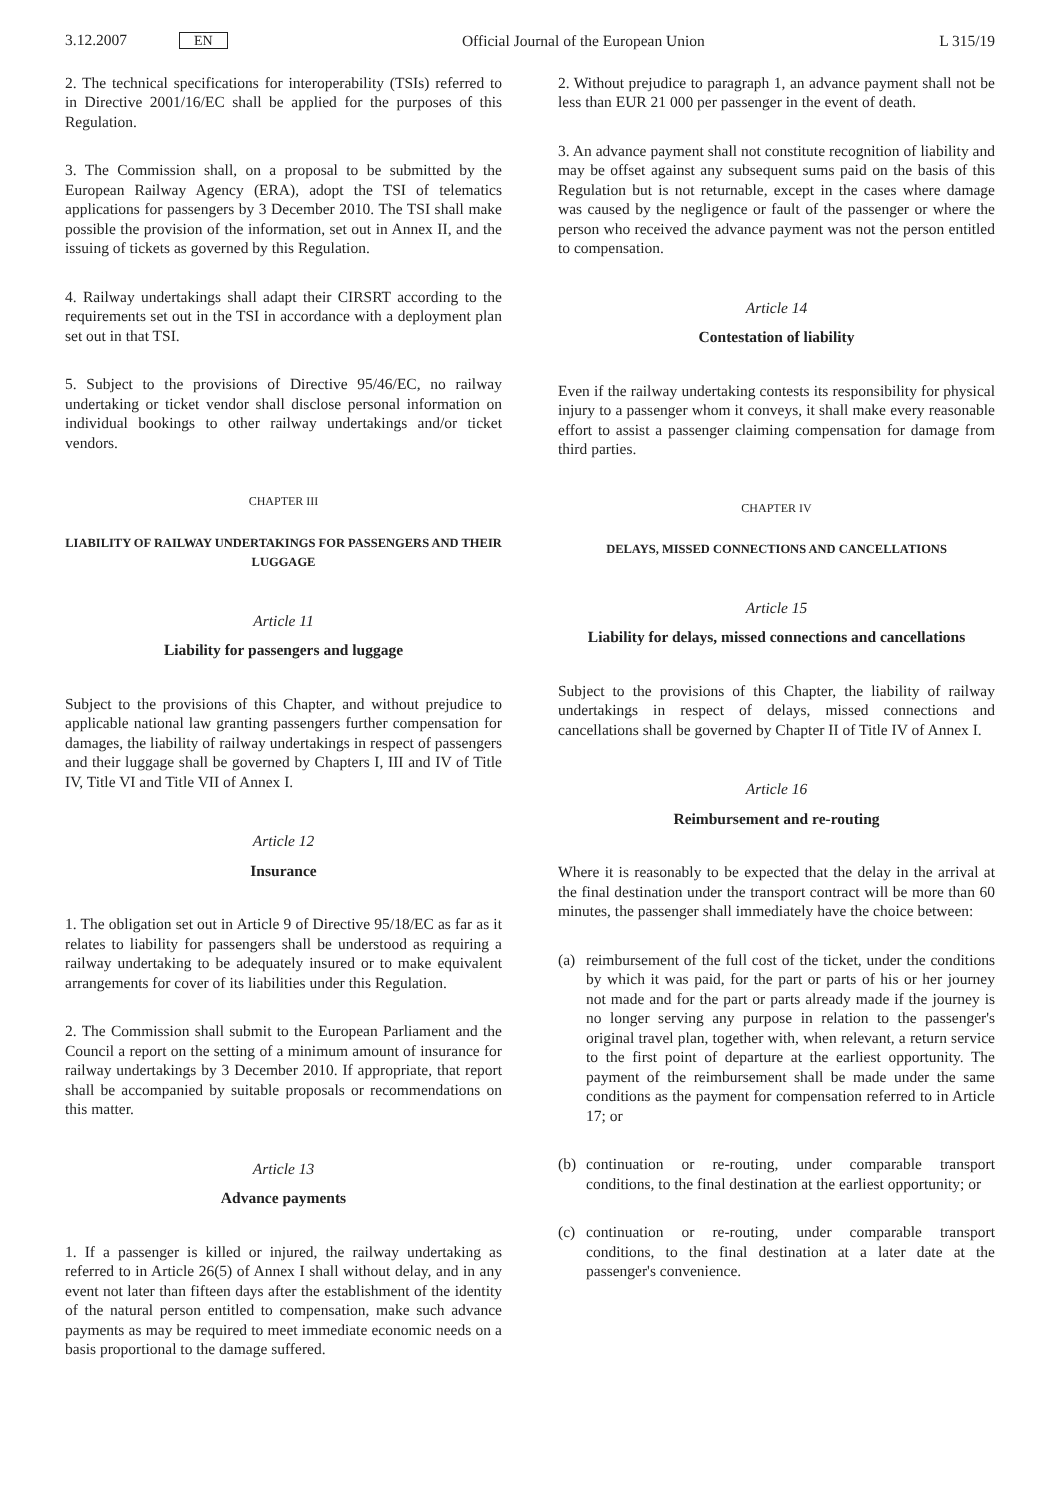3.12.2007 EN
Official Journal of the European Union
L 315/19
2. The technical specifications for interoperability (TSIs) referred to in Directive 2001/16/EC shall be applied for the purposes of this Regulation.
3. The Commission shall, on a proposal to be submitted by the European Railway Agency (ERA), adopt the TSI of telematics applications for passengers by 3 December 2010. The TSI shall make possible the provision of the information, set out in Annex II, and the issuing of tickets as governed by this Regulation.
4. Railway undertakings shall adapt their CIRSRT according to the requirements set out in the TSI in accordance with a deployment plan set out in that TSI.
5. Subject to the provisions of Directive 95/46/EC, no railway undertaking or ticket vendor shall disclose personal information on individual bookings to other railway undertakings and/or ticket vendors.
CHAPTER III
LIABILITY OF RAILWAY UNDERTAKINGS FOR PASSENGERS AND THEIR LUGGAGE
Article 11
Liability for passengers and luggage
Subject to the provisions of this Chapter, and without prejudice to applicable national law granting passengers further compensation for damages, the liability of railway undertakings in respect of passengers and their luggage shall be governed by Chapters I, III and IV of Title IV, Title VI and Title VII of Annex I.
Article 12
Insurance
1. The obligation set out in Article 9 of Directive 95/18/EC as far as it relates to liability for passengers shall be understood as requiring a railway undertaking to be adequately insured or to make equivalent arrangements for cover of its liabilities under this Regulation.
2. The Commission shall submit to the European Parliament and the Council a report on the setting of a minimum amount of insurance for railway undertakings by 3 December 2010. If appropriate, that report shall be accompanied by suitable proposals or recommendations on this matter.
Article 13
Advance payments
1. If a passenger is killed or injured, the railway undertaking as referred to in Article 26(5) of Annex I shall without delay, and in any event not later than fifteen days after the establishment of the identity of the natural person entitled to compensation, make such advance payments as may be required to meet immediate economic needs on a basis proportional to the damage suffered.
2. Without prejudice to paragraph 1, an advance payment shall not be less than EUR 21 000 per passenger in the event of death.
3. An advance payment shall not constitute recognition of liability and may be offset against any subsequent sums paid on the basis of this Regulation but is not returnable, except in the cases where damage was caused by the negligence or fault of the passenger or where the person who received the advance payment was not the person entitled to compensation.
Article 14
Contestation of liability
Even if the railway undertaking contests its responsibility for physical injury to a passenger whom it conveys, it shall make every reasonable effort to assist a passenger claiming compensation for damage from third parties.
CHAPTER IV
DELAYS, MISSED CONNECTIONS AND CANCELLATIONS
Article 15
Liability for delays, missed connections and cancellations
Subject to the provisions of this Chapter, the liability of railway undertakings in respect of delays, missed connections and cancellations shall be governed by Chapter II of Title IV of Annex I.
Article 16
Reimbursement and re-routing
Where it is reasonably to be expected that the delay in the arrival at the final destination under the transport contract will be more than 60 minutes, the passenger shall immediately have the choice between:
(a) reimbursement of the full cost of the ticket, under the conditions by which it was paid, for the part or parts of his or her journey not made and for the part or parts already made if the journey is no longer serving any purpose in relation to the passenger's original travel plan, together with, when relevant, a return service to the first point of departure at the earliest opportunity. The payment of the reimbursement shall be made under the same conditions as the payment for compensation referred to in Article 17; or
(b) continuation or re-routing, under comparable transport conditions, to the final destination at the earliest opportunity; or
(c) continuation or re-routing, under comparable transport conditions, to the final destination at a later date at the passenger's convenience.